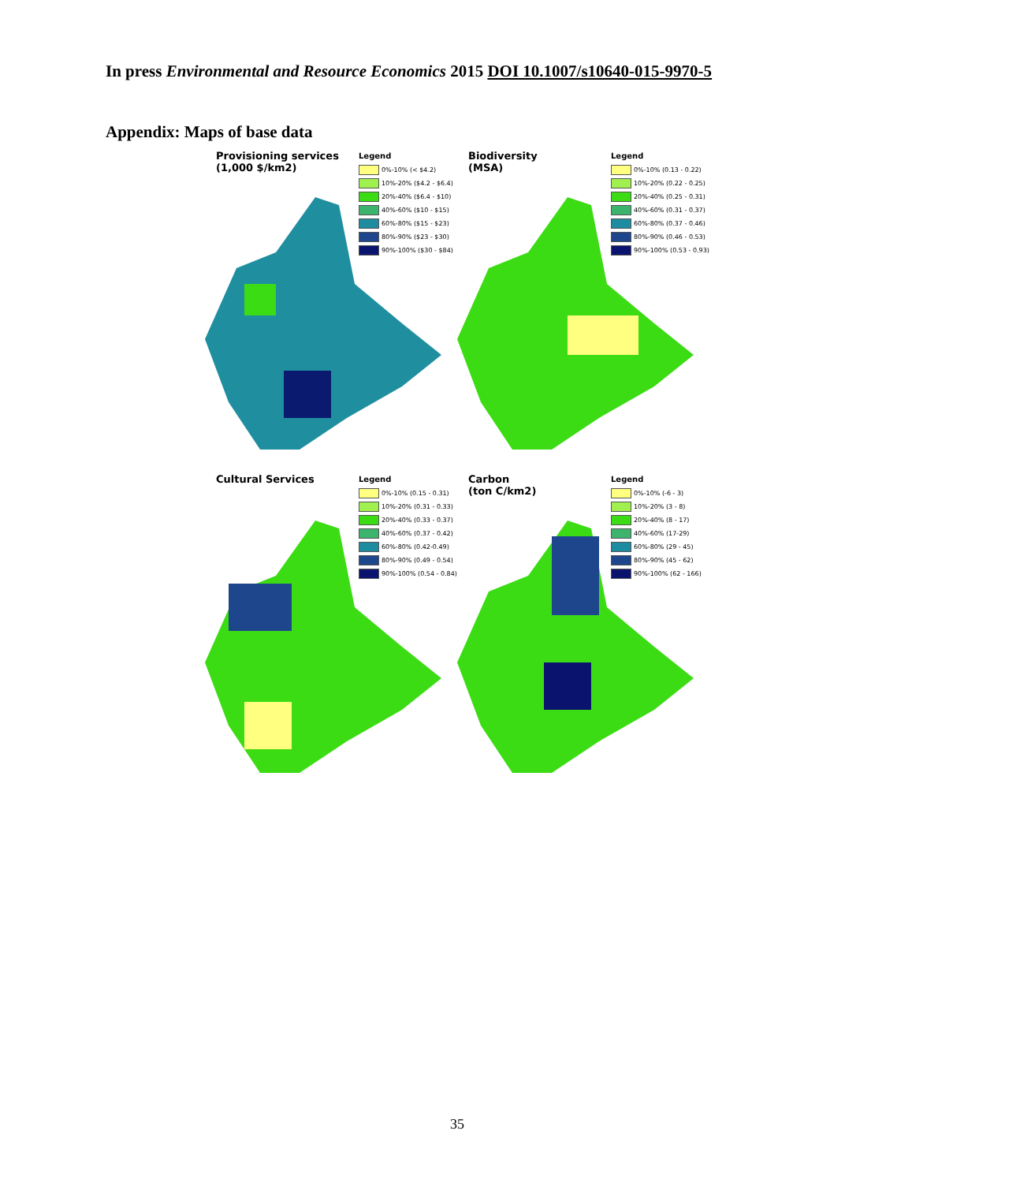In press Environmental and Resource Economics 2015 DOI 10.1007/s10640-015-9970-5
Appendix: Maps of base data
Provisioning services
(1,000 $/km2)
Legend
0%-10% (< $4.2)
10%-20% ($4.2 - $6.4)
20%-40% ($6.4 - $10)
40%-60% ($10 - $15)
60%-80% ($15 - $23)
80%-90% ($23 - $30)
90%-100% ($30 - $84)
Biodiversity
(MSA)
Legend
0%-10% (0.13 - 0.22)
10%-20% (0.22 - 0.25)
20%-40% (0.25 - 0.31)
40%-60% (0.31 - 0.37)
60%-80% (0.37 - 0.46)
80%-90% (0.46 - 0.53)
90%-100% (0.53 - 0.93)
Cultural Services
Legend
0%-10% (0.15 - 0.31)
10%-20% (0.31 - 0.33)
20%-40% (0.33 - 0.37)
40%-60% (0.37 - 0.42)
60%-80% (0.42-0.49)
80%-90% (0.49 - 0.54)
90%-100% (0.54 - 0.84)
Carbon
(ton C/km2)
Legend
0%-10% (-6 - 3)
10%-20% (3 - 8)
20%-40% (8 - 17)
40%-60% (17-29)
60%-80% (29 - 45)
80%-90% (45 - 62)
90%-100% (62 - 166)
35